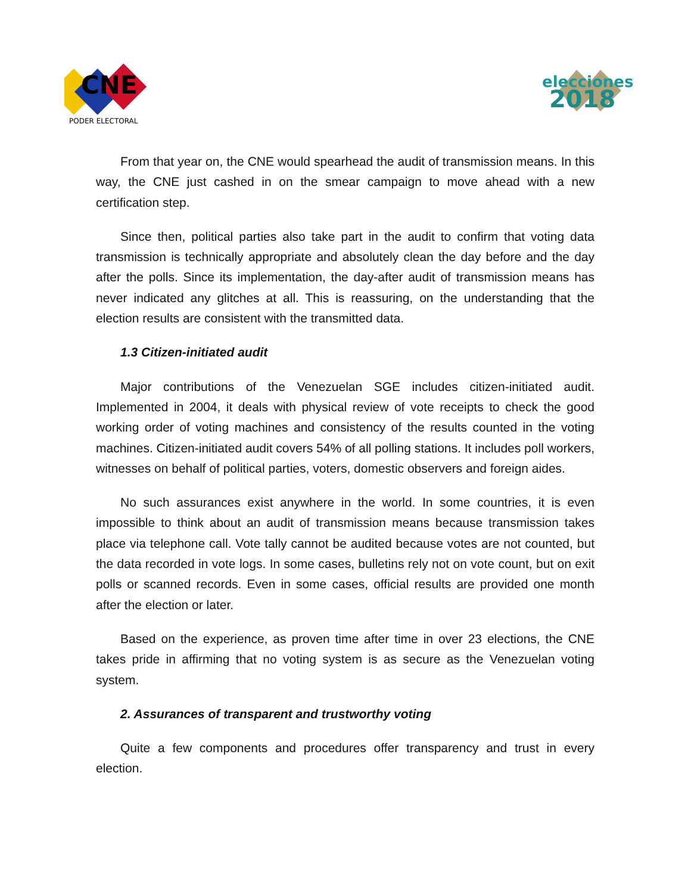CNE
PODER ELECTORAL
elecciones
2018
From that year on, the CNE would spearhead the audit of transmission means. In this way, the CNE just cashed in on the smear campaign to move ahead with a new certification step.
Since then, political parties also take part in the audit to confirm that voting data transmission is technically appropriate and absolutely clean the day before and the day after the polls. Since its implementation, the day-after audit of transmission means has never indicated any glitches at all. This is reassuring, on the understanding that the election results are consistent with the transmitted data.
1.3 Citizen-initiated audit
Major contributions of the Venezuelan SGE includes citizen-initiated audit. Implemented in 2004, it deals with physical review of vote receipts to check the good working order of voting machines and consistency of the results counted in the voting machines. Citizen-initiated audit covers 54% of all polling stations. It includes poll workers, witnesses on behalf of political parties, voters, domestic observers and foreign aides.
No such assurances exist anywhere in the world. In some countries, it is even impossible to think about an audit of transmission means because transmission takes place via telephone call. Vote tally cannot be audited because votes are not counted, but the data recorded in vote logs. In some cases, bulletins rely not on vote count, but on exit polls or scanned records. Even in some cases, official results are provided one month after the election or later.
Based on the experience, as proven time after time in over 23 elections, the CNE takes pride in affirming that no voting system is as secure as the Venezuelan voting system.
2. Assurances of transparent and trustworthy voting
Quite a few components and procedures offer transparency and trust in every election.